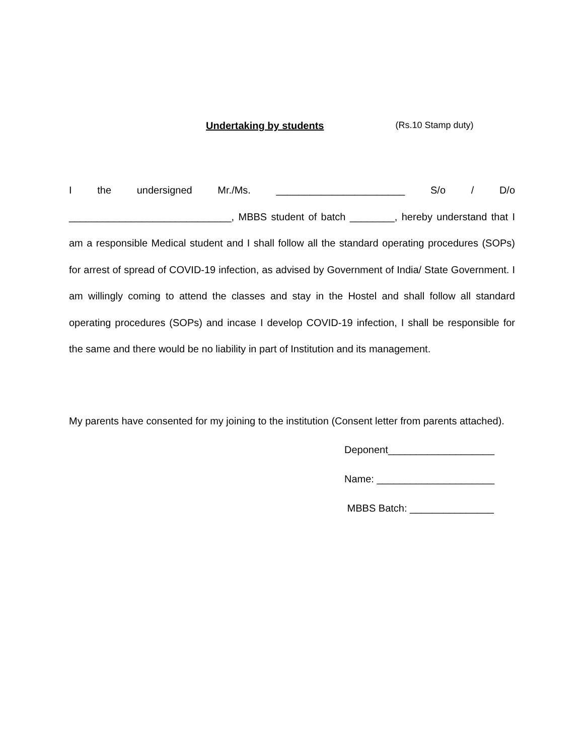Undertaking by students (Rs.10 Stamp duty)
I the undersigned Mr./Ms. _______________________ S/o / D/o _____________________________, MBBS student of batch ________, hereby understand that I am a responsible Medical student and I shall follow all the standard operating procedures (SOPs) for arrest of spread of COVID-19 infection, as advised by Government of India/ State Government. I am willingly coming to attend the classes and stay in the Hostel and shall follow all standard operating procedures (SOPs) and incase I develop COVID-19 infection, I shall be responsible for the same and there would be no liability in part of Institution and its management.
My parents have consented for my joining to the institution (Consent letter from parents attached).
Deponent___________________
Name: _____________________
MBBS Batch: _______________